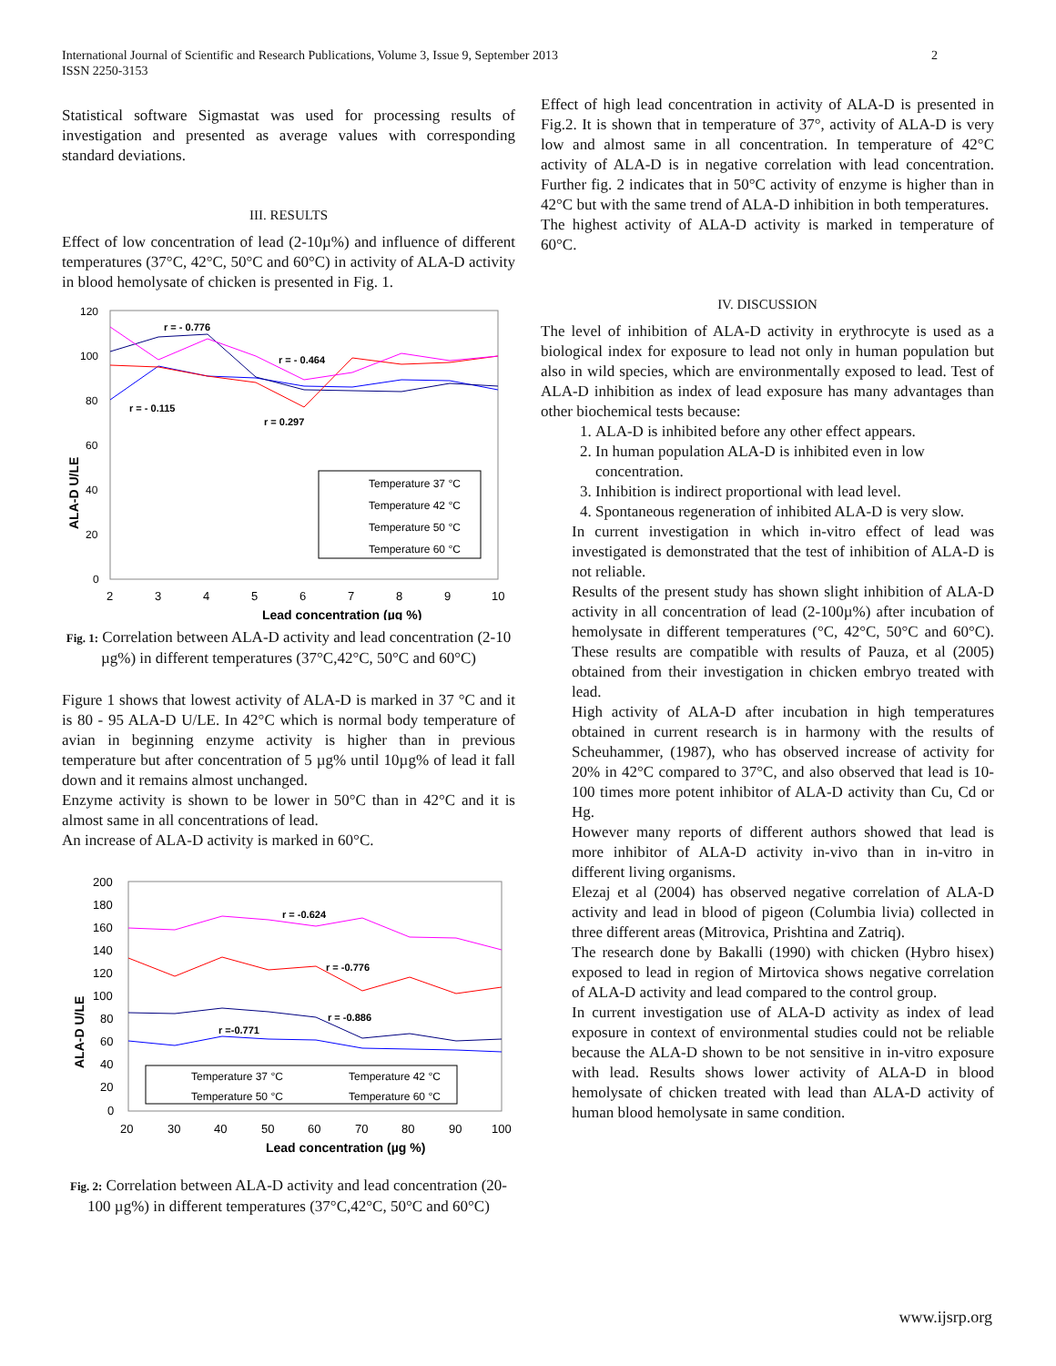International Journal of Scientific and Research Publications, Volume 3, Issue 9, September 2013
ISSN 2250-3153
2
Statistical software Sigmastat was used for processing results of investigation and presented as average values with corresponding standard deviations.
III. RESULTS
Effect of low concentration of lead (2-10µ%) and influence of different temperatures (37°C, 42°C, 50°C and 60°C) in activity of ALA-D activity in blood hemolysate of chicken is presented in Fig. 1.
120
100
80
60
40
20
0
2
3
4
5
6
7
8
9
10
Lead concentration (µg %)
ALA-D U/LE
r = - 0.776
r = - 0.464
r = - 0.115
r = 0.297
Temperature 37 °C
Temperature 42 °C
Temperature 50 °C
Temperature 60 °C
Fig. 1: Correlation between ALA-D activity and lead concentration (2-10 µg%) in different temperatures (37°C,42°C, 50°C and 60°C)
Figure 1 shows that lowest activity of ALA-D is marked in 37 °C and it is 80 - 95 ALA-D U/LE. In 42°C which is normal body temperature of avian in beginning enzyme activity is higher than in previous temperature but after concentration of 5 µg% until 10µg% of lead it fall down and it remains almost unchanged.
Enzyme activity is shown to be lower in 50°C than in 42°C and it is almost same in all concentrations of lead.
An increase of ALA-D activity is marked in 60°C.
200
180
160
140
120
100
80
60
40
20
0
20
30
40
50
60
70
80
90
100
Lead concentration (µg %)
ALA-D U/LE
r = -0.624
r = -0.776
r = -0.886
r =-0.771
Temperature 37 °C
Temperature 42 °C
Temperature 50 °C
Temperature 60 °C
Fig. 2: Correlation between ALA-D activity and lead concentration (20-100 µg%) in different temperatures (37°C,42°C, 50°C and 60°C)
Effect of high lead concentration in activity of ALA-D is presented in Fig.2. It is shown that in temperature of 37°, activity of ALA-D is very low and almost same in all concentration. In temperature of 42°C activity of ALA-D is in negative correlation with lead concentration. Further fig. 2 indicates that in 50°C activity of enzyme is higher than in 42°C but with the same trend of ALA-D inhibition in both temperatures.
The highest activity of ALA-D activity is marked in temperature of 60°C.
IV. DISCUSSION
The level of inhibition of ALA-D activity in erythrocyte is used as a biological index for exposure to lead not only in human population but also in wild species, which are environmentally exposed to lead. Test of ALA-D inhibition as index of lead exposure has many advantages than other biochemical tests because:
1. ALA-D is inhibited before any other effect appears.
2. In human population ALA-D is inhibited even in low concentration.
3. Inhibition is indirect proportional with lead level.
4. Spontaneous regeneration of inhibited ALA-D is very slow.
In current investigation in which in-vitro effect of lead was investigated is demonstrated that the test of inhibition of ALA-D is not reliable.
Results of the present study has shown slight inhibition of ALA-D activity in all concentration of lead (2-100µ%) after incubation of hemolysate in different temperatures (°C, 42°C, 50°C and 60°C). These results are compatible with results of Pauza, et al (2005) obtained from their investigation in chicken embryo treated with lead.
High activity of ALA-D after incubation in high temperatures obtained in current research is in harmony with the results of Scheuhammer, (1987), who has observed increase of activity for 20% in 42°C compared to 37°C, and also observed that lead is 10-100 times more potent inhibitor of ALA-D activity than Cu, Cd or Hg.
However many reports of different authors showed that lead is more inhibitor of ALA-D activity in-vivo than in in-vitro in different living organisms.
Elezaj et al (2004) has observed negative correlation of ALA-D activity and lead in blood of pigeon (Columbia livia) collected in three different areas (Mitrovica, Prishtina and Zatriq).
The research done by Bakalli (1990) with chicken (Hybro hisex) exposed to lead in region of Mirtovica shows negative correlation of ALA-D activity and lead compared to the control group.
In current investigation use of ALA-D activity as index of lead exposure in context of environmental studies could not be reliable because the ALA-D shown to be not sensitive in in-vitro exposure with lead. Results shows lower activity of ALA-D in blood hemolysate of chicken treated with lead than ALA-D activity of human blood hemolysate in same condition.
www.ijsrp.org